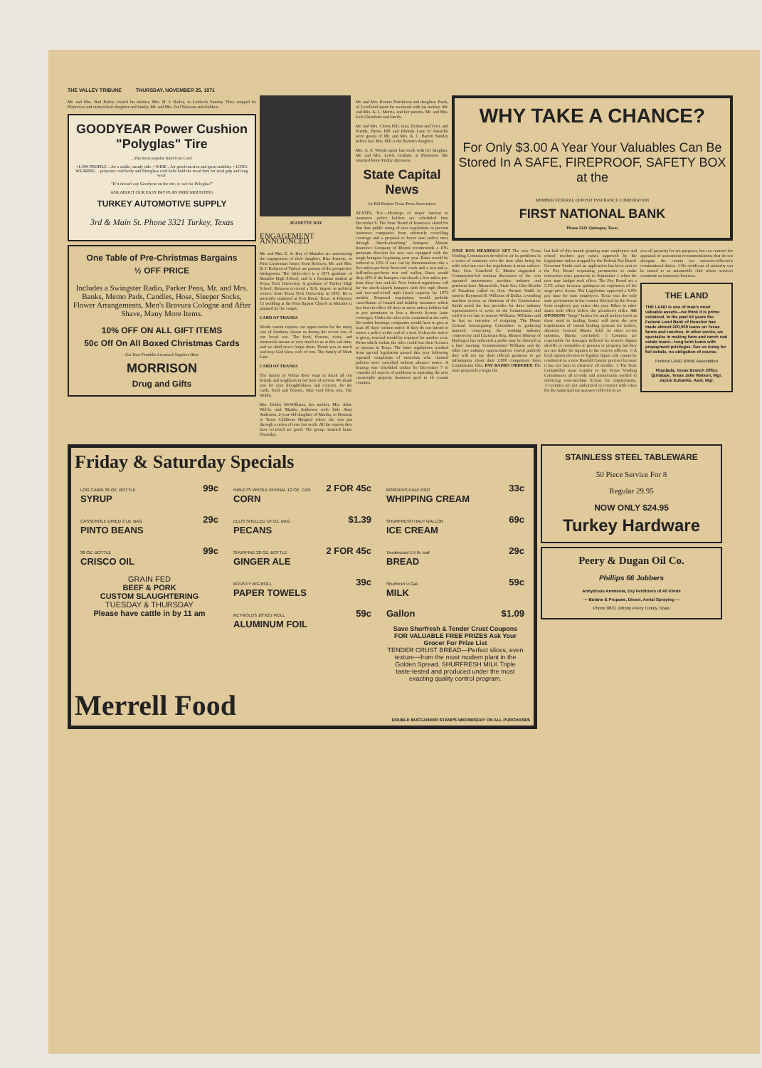THE VALLEY TRIBUNE THURSDAY, NOVEMBER 25, 1971
Mr. and Mrs. Bud Bailey visited his mother, Mrs. H. J. Bailey, in Lubbock Sunday. They stopped by Plainview and visited their daughter and family, Mr. and Mrs. Joel Wassom and children.
GOODYEAR Power Cushion "Polyglas" Tire
...Fits most popular American Cars!
• LOW PROFILE ...for a stable, steady ride. • WIDE ...for good traction and great stability. • LONG WEARING ...polyester cord body and fiberglass cord belts hold the tread firm for road grip and long wear.
"If it doesn't say Goodyear on the tire, it can't be Polyglas!"
ASK ABOUT OUR EASY PAY PLAN FREE MOUNTING
TURKEY AUTOMOTIVE SUPPLY
3rd & Main St. Phone 3321 Turkey, Texas
One Table of Pre-Christmas Bargains
½ OFF PRICE
Includes a Swingster Radio, Parker Pens, Mr. and Mrs. Banks, Memo Pads, Candles, Hose, Sleeper Socks, Flower Arrangements, Men's Bravura Cologne and After Shave, Many More Items.
10% OFF ON ALL GIFT ITEMS
50c Off On All Boxed Christmas Cards
Get Your Franklin Livestock Supplies Here
MORRISON
Drug and Gifts
JEANETTE DAY
ENGAGEMENT ANNOUNCED
Mr. and Mrs. E. A. Day of Matador are announcing the engagement of their daughter, Rita Jeanette, to First Lieutenant James Scott Robison. Mr. and Mrs. B. J. Robison of Turkey are parents of the prospective bridegroom. The bride-elect is a 1971 graduate of Matador High School, and is a freshman student at Texas Tech University. A graduate of Turkey High School, Robison received a B.A. degree in political science from Texas Tech University in 1970. He is presently stationed at Fort Hood, Texas. A February 15 wedding at the First Baptist Church in Matador is planned by the couple.
CARD OF THANKS
Words cannot express our appreciation for the many acts of kindness shown us during the recent loss of our loved one. The food, flowers, visits, and memorials meant so very much to us at this sad time, and we shall never forget them. Thank you so much and may God bless each of you. The family of Mark Lane
CARD OF THANKS
The family of Velma Rose want to thank all our friends and neighbors in our hour of sorrow. We thank you for your thoughtfulness and concern, for the cards, food and flowers. May God bless you. The Stubbs
Mrs. Bobby McWilliams, her mother, Mrs. Aline Welch, and Martha Anderson took little Amy Anderson, 2-year-old daughter of Martha, to Houston to Texas Childrens Hospital where she was put through a series of tests last week. All the reports they have received are good. The group returned home Thursday.
Mr. and Mrs. Ronnie Hutcheson and daughter, Paula, of Levelland spent the weekend with his mother, Mr. and Mrs. A. L. Morris, and her parents, Mr. and Mrs. Jack Cheatham and family.
Mr. and Mrs. Clovis Hill, Jana, DeAnn and Terri, and friends, Byron Hill and Rhonda Lane of Amarillo were guests of Mr. and Mrs. A. C. Barrett Sunday before last. Mrs. Hill is the Barrett's daughter.
Mrs. E. E. Woods spent last week with her daughter, Mr. and Mrs. Lewis Graham, at Plainview. She returned home Friday afternoon.
State Capital News
by Bill Boykin Texas Press Association
AUSTIN, Tex.—Hearings of major interest to insurance policy holders are scheduled here December 8. The State Board of Insurance slated for that date public airing of new regulations to prevent insurance companies from arbitrarily cancelling coverage and a proposal to lower auto policy rates through "shock-absorbing" bumpers. Allstate Insurance Company of Illinois recommends a 10% premium discount for new cars equipped with the tough bumpers beginning next year. Rates would be reduced to 15% if cars can by demonstration take a five-miles-per-hour front-end crash and a two-and-a-half-miles-per-hour rear end wallop. Rates would drop 20% if the bumpers can absorb a five-miles-per-hour blow fore and aft. New federal regulations call for the shock-absorb bumpers with five mph (front) and two-and-a-half mph (rear) capacity by 1973 models. Proposed regulations would prohibit cancellation of hazard and liability insurance which has been in effect 60 days or more unless holders fail to pay premiums or lose a driver's license (auto coverage). Under the rules to be examined at the early December hearings, companies would have to give at least 30 days' written notice if they do not intend to renew a policy at the end of a year. Unless the notice is given, renewal would be required for another year. Firms which violate the rules could lose their licenses to operate in Texas. The latter regulations resulted from special legislation passed this year following repeated complaints of motorists who claimed policies were cancelled without advance notice. A hearing was scheduled earlier for December 7 to consider all aspects of problems in operating the new catastrophe property insurance pool in 14 coastal counties.
WHY TAKE A CHANCE?
For Only $3.00 A Year Your Valuables Can Be Stored In A SAFE, FIREPROOF, SAFETY BOX at the
MEMBER FEDERAL DEPOSIT INSURANCE CORPORATION
FIRST NATIONAL BANK
Phone 2141 Quitaque, Texas
JUKE BOX HEARINGS SET The new Texas Vending Commission decided to air its problems in a series of seminars over the state after being hit with criticism over the regulations it must enforce. Atty. Gen. Crawford C. Martin suggested a Commission-led seminar discussion of the coin operated amusements machine industry and pertinent laws. Meanwhile, State Sen. Chet Brooks of Pasadena called on Gov. Preston Smith to remove Raymond B. Williams of Dallas, a vending machine tycoon, as chairman of the Commission. Smith noted the law provides for three industry representatives to serve on the Commission, and said it is too late to remove Williams. Williams said he has no intention of resigning. The House General Investigating Committee is gathering material concerning the vending industry controversy and Chairman Rep. Menton Murray of Harlingen has indicated a probe may be directed at a later meeting. Commissioner Williams and the other two industry representatives vowed publicly they will not use their official positions to get information about their 2,800 competitors from Commission files. PAY RAISES ORDERED The state proposed to begin the
last half of this month granting state employees and school teachers pay raises approved by the Legislature unless stopped by the Federal Pay Board. Governor Smith said an application has been sent to the Pay Board requesting permission to make retroactive raise payments to September 1 when the new state budget took effect. The Pay Board set a 5.5% salary increase guidepost on expiration of the wage-price freeze. The Legislature approved a 6.8% pay raise for state employees. Texas was the only state government in the country blocked by the freeze from employee pay raises this year. Hikes in other states took effect before the president's order. AG OPINIONS "Surge" brakes for small trailers (such as those used in hauling boats) will meet the new requirement of central braking systems for trailers, Attorney General Martin held. In other recent opinions, Martin concluded: ☆Counties are responsible for damages inflicted by reserve deputy sheriffs or constables to persons or property, but they are not liable for injuries to the reserve officers. ☆A local option election to legalize liquor sale cannot be conducted in a new Randall County precinct because it has not been in existence 18 months. ☆The State Comptroller must transfer to the Texas Vending Commission all records and memoranda needed in enforcing coin-machine license fee requirements. ☆Counties are not authorized to contract with cities for the municipal tax assessor-collector to as-
sess all property for tax purposes, but can contract for appraisal or assessment recommendations that do not abrogate the county tax assessor-collector's constitutional duties. ☆No certificate of authority can be issued to an automobile club whose services constitute an insurance business.
THE LAND
THE LAND is one of man's most valuable assets—we think it is prime collateral. In the past 54 years the Federal Land Bank of Houston has made almost 200,000 loans on Texas farms and ranches. In other words, we specialize in making farm and ranch real estate loans—long term loans with prepayment privileges. See us today for full details, no obligation of course.
Federal LAND BANK Association
Floydada, Texas Branch Office Quitaque, Texas Jake Watson, Mgr. Jackie Eubanks, Asst. Mgr.
Friday & Saturday Specials
LOG CABIN 36 OZ. BOTTLE
SYRUP 99c
CASSEROLE DRIED 2 LB. BAG
PINTO BEANS 29c
38 OZ. BOTTLE
CRISCO OIL 99c
GRAIN FED
BEEF & PORK
CUSTOM SLAUGHTERING
TUESDAY & THURSDAY
Please have cattle in by 11 am
NIBLETS WHOLE KERNAL 12 OZ. CAN
CORN 2 FOR 45c
ELLIS SHELLED 10 OZ. BAG
PECANS $1.39
SHURFINE 28 OZ. BOTTLE
GINGER ALE 2 FOR 45c
BOUNTY BIG ROLL
PAPER TOWELS 39c
REYNOLDS 18"X25' ROLL
ALUMINUM FOIL 59c
BORDENS HALF PINT
WHIPPING CREAM 33c
SHURFRESH HALF GALLON
ICE CREAM 69c
Tendercrust 1½ lb. loaf
BREAD 29c
Shurfresh ½ Gal.
MILK 59c
Gallon $1.09
Save Shurfresh & Tender Crust Coupons FOR VALUABLE FREE PRIZES Ask Your Grocer For Prize List
TENDER CRUST BREAD—Perfect slices, even texture—from the most modern plant in the Golden Spread. SHURFRESH MILK Triple taste-tested and produced under the most exacting quality control program.
Merrell Food DOUBLE BUCCANEER STAMPS WEDNESDAY ON ALL PURCHASES
STAINLESS STEEL TABLEWARE
50 Piece Service For 8
Regular 29.95
NOW ONLY $24.95
Turkey Hardware
Peery & Dugan Oil Co.
Phillips 66 Jobbers
Anhydrous Ammonia, Dry Fertilizers of All Kinds
— Butane & Propane, Diesel, Aerial Spraying —
Phone 8831 Johnny Peery Turkey Texas